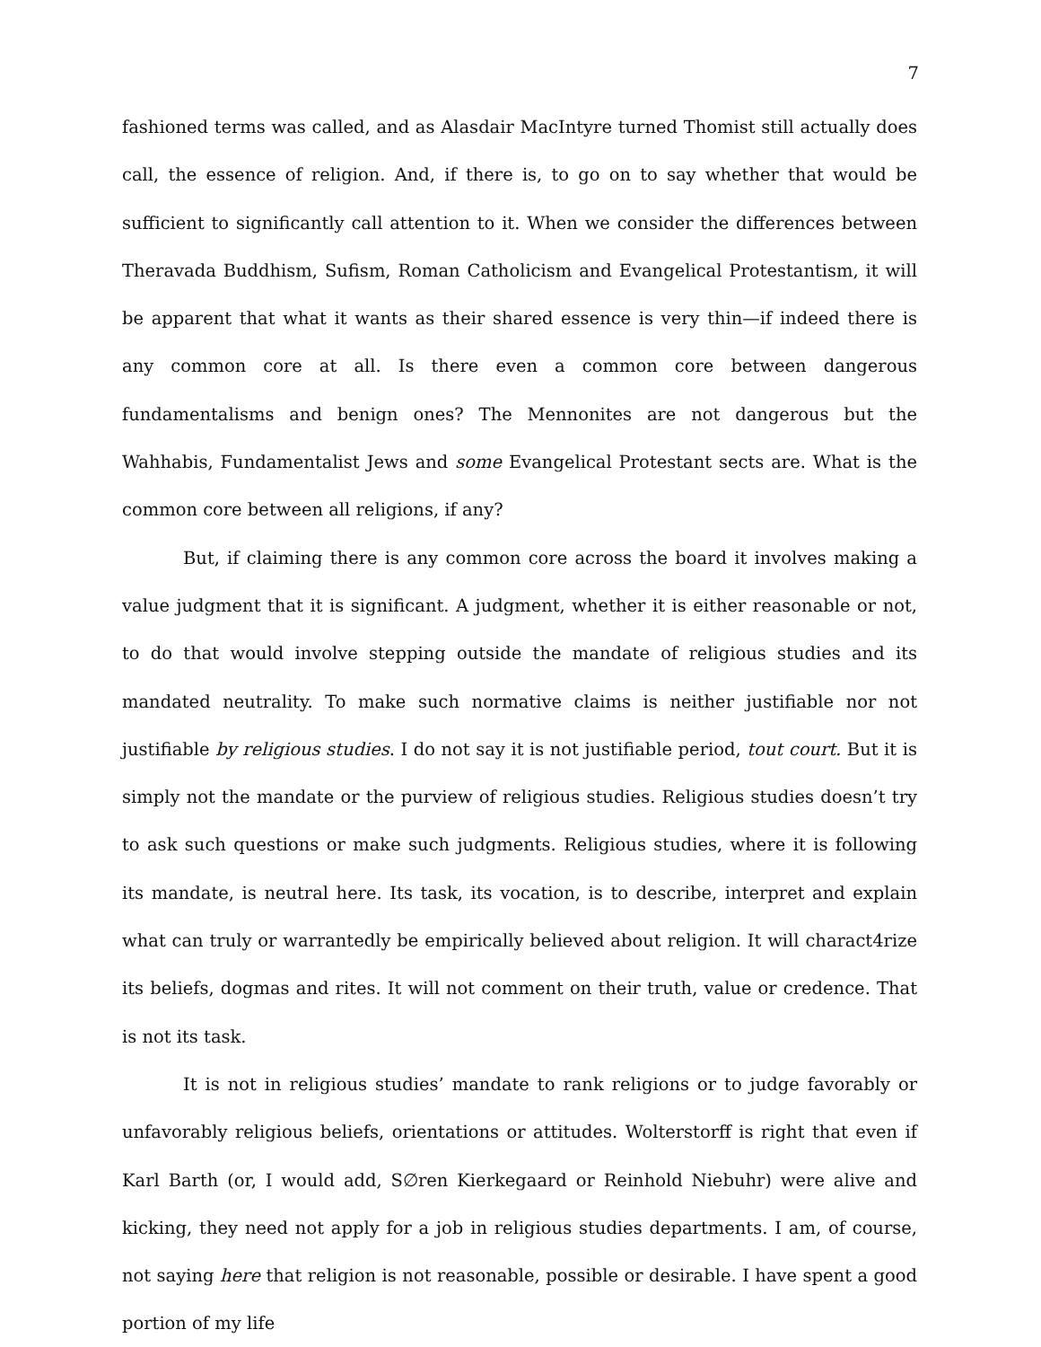7
fashioned terms was called, and as Alasdair MacIntyre turned Thomist still actually does call, the essence of religion. And, if there is, to go on to say whether that would be sufficient to significantly call attention to it. When we consider the differences between Theravada Buddhism, Sufism, Roman Catholicism and Evangelical Protestantism, it will be apparent that what it wants as their shared essence is very thin—if indeed there is any common core at all. Is there even a common core between dangerous fundamentalisms and benign ones? The Mennonites are not dangerous but the Wahhabis, Fundamentalist Jews and some Evangelical Protestant sects are. What is the common core between all religions, if any?
But, if claiming there is any common core across the board it involves making a value judgment that it is significant. A judgment, whether it is either reasonable or not, to do that would involve stepping outside the mandate of religious studies and its mandated neutrality. To make such normative claims is neither justifiable nor not justifiable by religious studies. I do not say it is not justifiable period, tout court. But it is simply not the mandate or the purview of religious studies. Religious studies doesn’t try to ask such questions or make such judgments. Religious studies, where it is following its mandate, is neutral here. Its task, its vocation, is to describe, interpret and explain what can truly or warrantedly be empirically believed about religion. It will charact4rize its beliefs, dogmas and rites. It will not comment on their truth, value or credence. That is not its task.
It is not in religious studies’ mandate to rank religions or to judge favorably or unfavorably religious beliefs, orientations or attitudes. Wolterstorff is right that even if Karl Barth (or, I would add, S∅ren Kierkegaard or Reinhold Niebuhr) were alive and kicking, they need not apply for a job in religious studies departments. I am, of course, not saying here that religion is not reasonable, possible or desirable. I have spent a good portion of my life